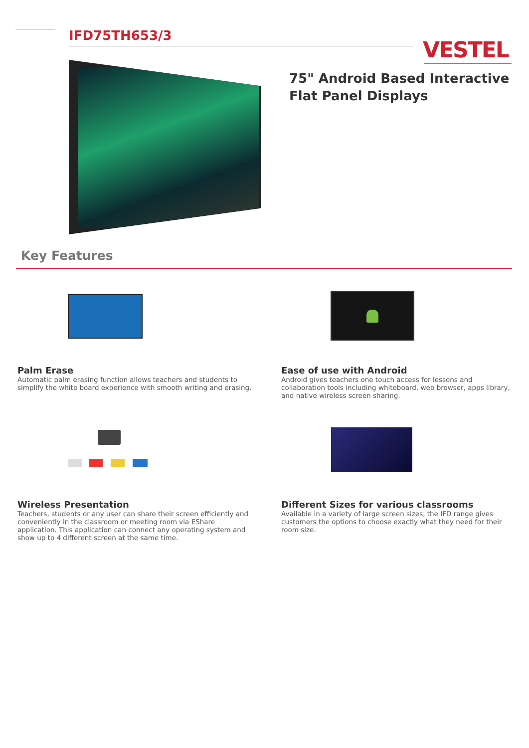IFD75TH653/3
VESTEL
75" Android Based Interactive Flat Panel Displays
Key Features
Palm Erase
Automatic palm erasing function allows teachers and students to simplify the white board experience with smooth writing and erasing.
Ease of use with Android
Android gives teachers one touch access for lessons and collaboration tools including whiteboard, web browser, apps library, and native wireless screen sharing.
Wireless Presentation
Teachers, students or any user can share their screen efficiently and conveniently in the classroom or meeting room via EShare application. This application can connect any operating system and show up to 4 different screen at the same time.
Different Sizes for various classrooms
Available in a variety of large screen sizes, the IFD range gives customers the options to choose exactly what they need for their room size.